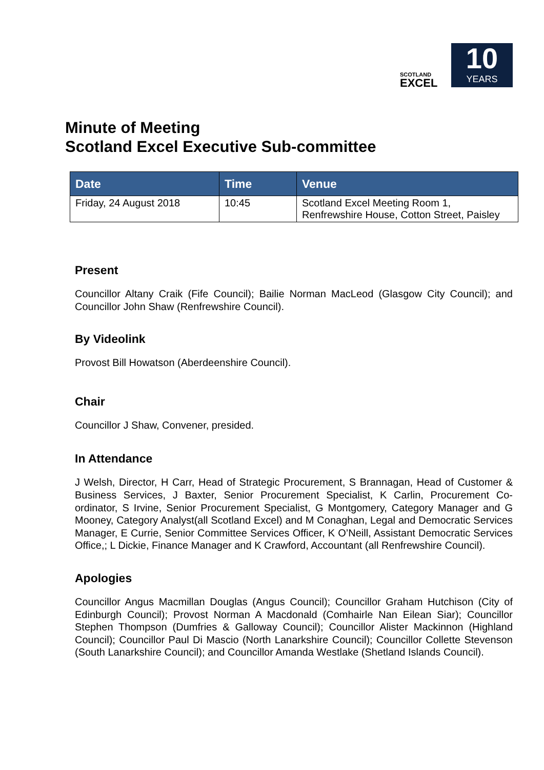SCOTLAND
EXCEL
10
YEARS
Minute of Meeting
Scotland Excel Executive Sub-committee
| Date | Time | Venue |
| --- | --- | --- |
| Friday, 24 August 2018 | 10:45 | Scotland Excel Meeting Room 1, Renfrewshire House, Cotton Street, Paisley |
Present
Councillor Altany Craik (Fife Council); Bailie Norman MacLeod (Glasgow City Council); and Councillor John Shaw (Renfrewshire Council).
By Videolink
Provost Bill Howatson (Aberdeenshire Council).
Chair
Councillor J Shaw, Convener, presided.
In Attendance
J Welsh, Director, H Carr, Head of Strategic Procurement, S Brannagan, Head of Customer & Business Services, J Baxter, Senior Procurement Specialist, K Carlin, Procurement Co-ordinator, S Irvine, Senior Procurement Specialist, G Montgomery, Category Manager and G Mooney, Category Analyst(all Scotland Excel) and M Conaghan, Legal and Democratic Services Manager, E Currie, Senior Committee Services Officer, K O’Neill, Assistant Democratic Services Office,; L Dickie, Finance Manager and K Crawford, Accountant (all Renfrewshire Council).
Apologies
Councillor Angus Macmillan Douglas (Angus Council); Councillor Graham Hutchison (City of Edinburgh Council); Provost Norman A Macdonald (Comhairle Nan Eilean Siar); Councillor Stephen Thompson (Dumfries & Galloway Council); Councillor Alister Mackinnon (Highland Council); Councillor Paul Di Mascio (North Lanarkshire Council); Councillor Collette Stevenson (South Lanarkshire Council); and Councillor Amanda Westlake (Shetland Islands Council).